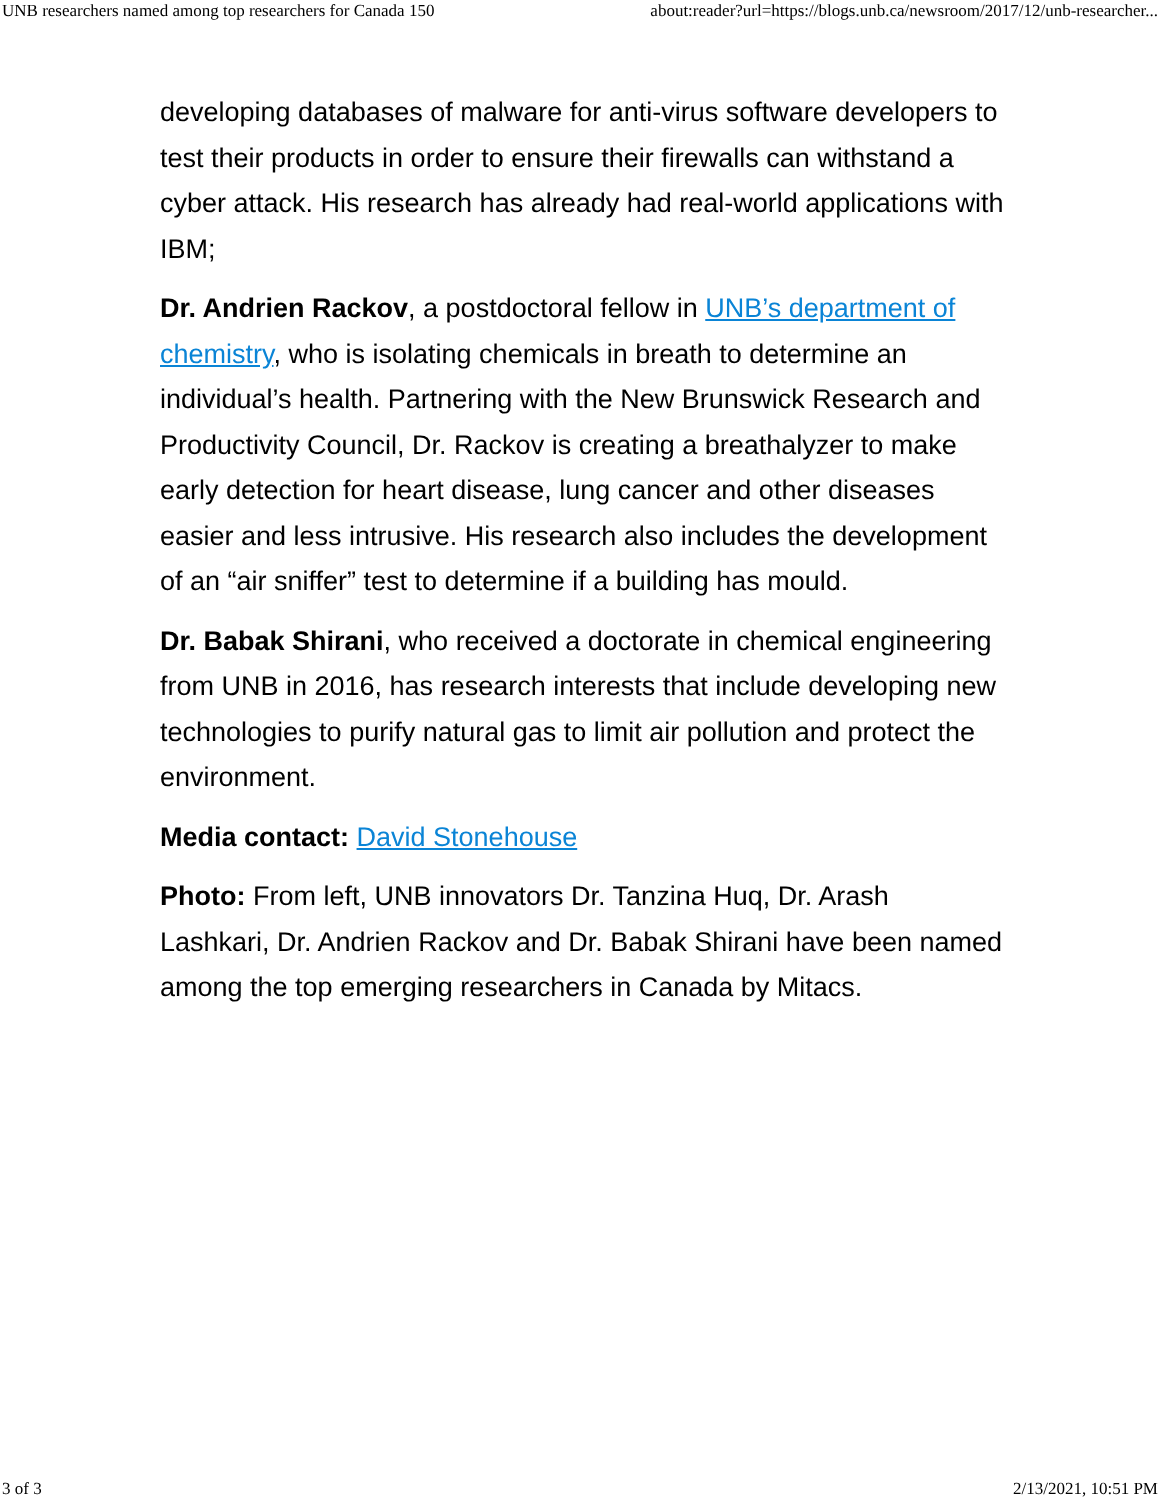UNB researchers named among top researchers for Canada 150 about:reader?url=https://blogs.unb.ca/newsroom/2017/12/unb-researcher...
developing databases of malware for anti-virus software developers to test their products in order to ensure their firewalls can withstand a cyber attack. His research has already had real-world applications with IBM;
Dr. Andrien Rackov, a postdoctoral fellow in UNB’s department of chemistry, who is isolating chemicals in breath to determine an individual’s health. Partnering with the New Brunswick Research and Productivity Council, Dr. Rackov is creating a breathalyzer to make early detection for heart disease, lung cancer and other diseases easier and less intrusive. His research also includes the development of an “air sniffer” test to determine if a building has mould.
Dr. Babak Shirani, who received a doctorate in chemical engineering from UNB in 2016, has research interests that include developing new technologies to purify natural gas to limit air pollution and protect the environment.
Media contact: David Stonehouse
Photo: From left, UNB innovators Dr. Tanzina Huq, Dr. Arash Lashkari, Dr. Andrien Rackov and Dr. Babak Shirani have been named among the top emerging researchers in Canada by Mitacs.
3 of 3 2/13/2021, 10:51 PM